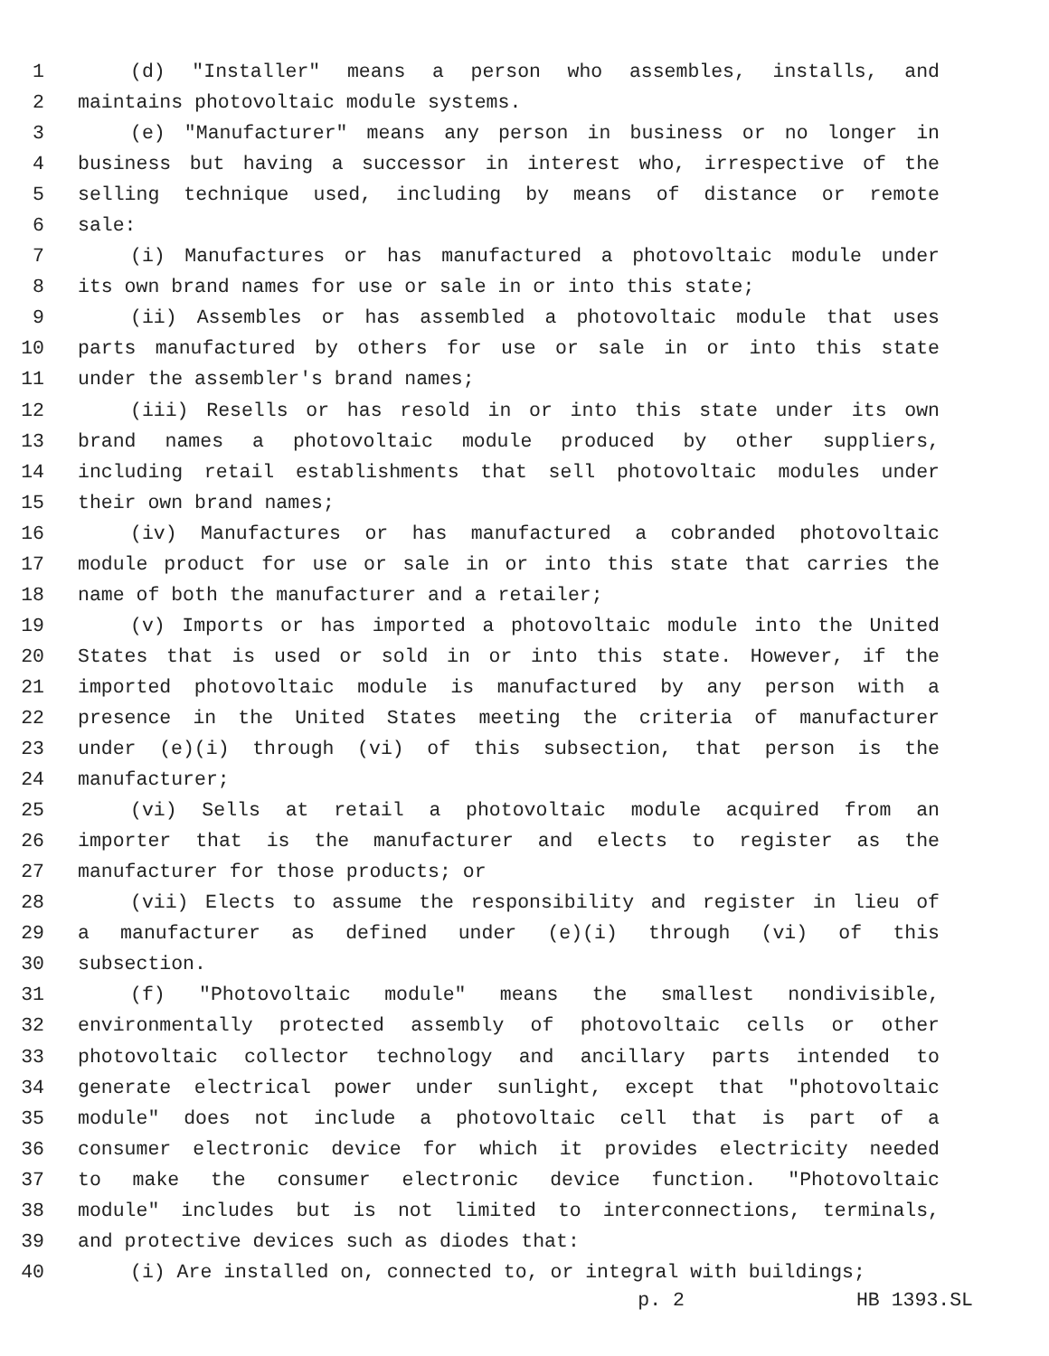1 (d) "Installer" means a person who assembles, installs, and
2 maintains photovoltaic module systems.
3 (e) "Manufacturer" means any person in business or no longer in
4 business but having a successor in interest who, irrespective of the
5 selling technique used, including by means of distance or remote
6 sale:
7 (i) Manufactures or has manufactured a photovoltaic module under
8 its own brand names for use or sale in or into this state;
9 (ii) Assembles or has assembled a photovoltaic module that uses
10 parts manufactured by others for use or sale in or into this state
11 under the assembler's brand names;
12 (iii) Resells or has resold in or into this state under its own
13 brand names a photovoltaic module produced by other suppliers,
14 including retail establishments that sell photovoltaic modules under
15 their own brand names;
16 (iv) Manufactures or has manufactured a cobranded photovoltaic
17 module product for use or sale in or into this state that carries the
18 name of both the manufacturer and a retailer;
19 (v) Imports or has imported a photovoltaic module into the United
20 States that is used or sold in or into this state. However, if the
21 imported photovoltaic module is manufactured by any person with a
22 presence in the United States meeting the criteria of manufacturer
23 under (e)(i) through (vi) of this subsection, that person is the
24 manufacturer;
25 (vi) Sells at retail a photovoltaic module acquired from an
26 importer that is the manufacturer and elects to register as the
27 manufacturer for those products; or
28 (vii) Elects to assume the responsibility and register in lieu of
29 a manufacturer as defined under (e)(i) through (vi) of this
30 subsection.
31 (f) "Photovoltaic module" means the smallest nondivisible,
32 environmentally protected assembly of photovoltaic cells or other
33 photovoltaic collector technology and ancillary parts intended to
34 generate electrical power under sunlight, except that "photovoltaic
35 module" does not include a photovoltaic cell that is part of a
36 consumer electronic device for which it provides electricity needed
37 to make the consumer electronic device function. "Photovoltaic
38 module" includes but is not limited to interconnections, terminals,
39 and protective devices such as diodes that:
40 (i) Are installed on, connected to, or integral with buildings;
p. 2 HB 1393.SL